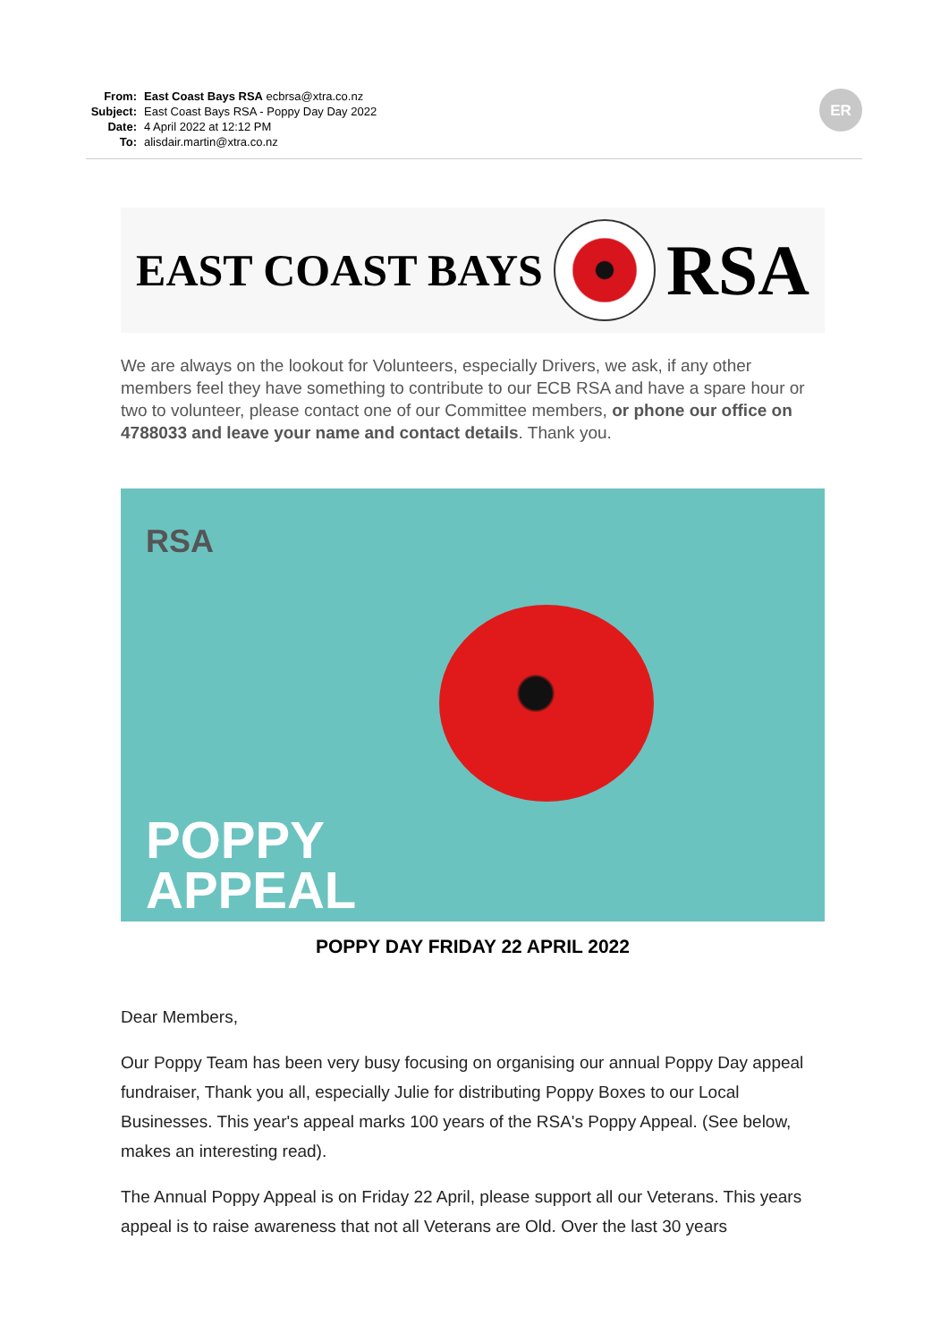From: East Coast Bays RSA ecbrsa@xtra.co.nz
Subject: East Coast Bays RSA - Poppy Day Day 2022
Date: 4 April 2022 at 12:12 PM
To: alisdair.martin@xtra.co.nz
ER
EAST COAST BAYS RSA
We are always on the lookout for Volunteers, especially Drivers, we ask, if any other members feel they have something to contribute to our ECB RSA and have a spare hour or two to volunteer, please contact one of our Committee members, or phone our office on 4788033 and leave your name and contact details. Thank you.
RSA
POPPY
APPEAL
POPPY DAY FRIDAY 22 APRIL 2022
Dear Members,
Our Poppy Team has been very busy focusing on organising our annual Poppy Day appeal fundraiser, Thank you all, especially Julie for distributing Poppy Boxes to our Local Businesses. This year's appeal marks 100 years of the RSA's Poppy Appeal. (See below, makes an interesting read).
The Annual Poppy Appeal is on Friday 22 April, please support all our Veterans. This years appeal is to raise awareness that not all Veterans are Old. Over the last 30 years